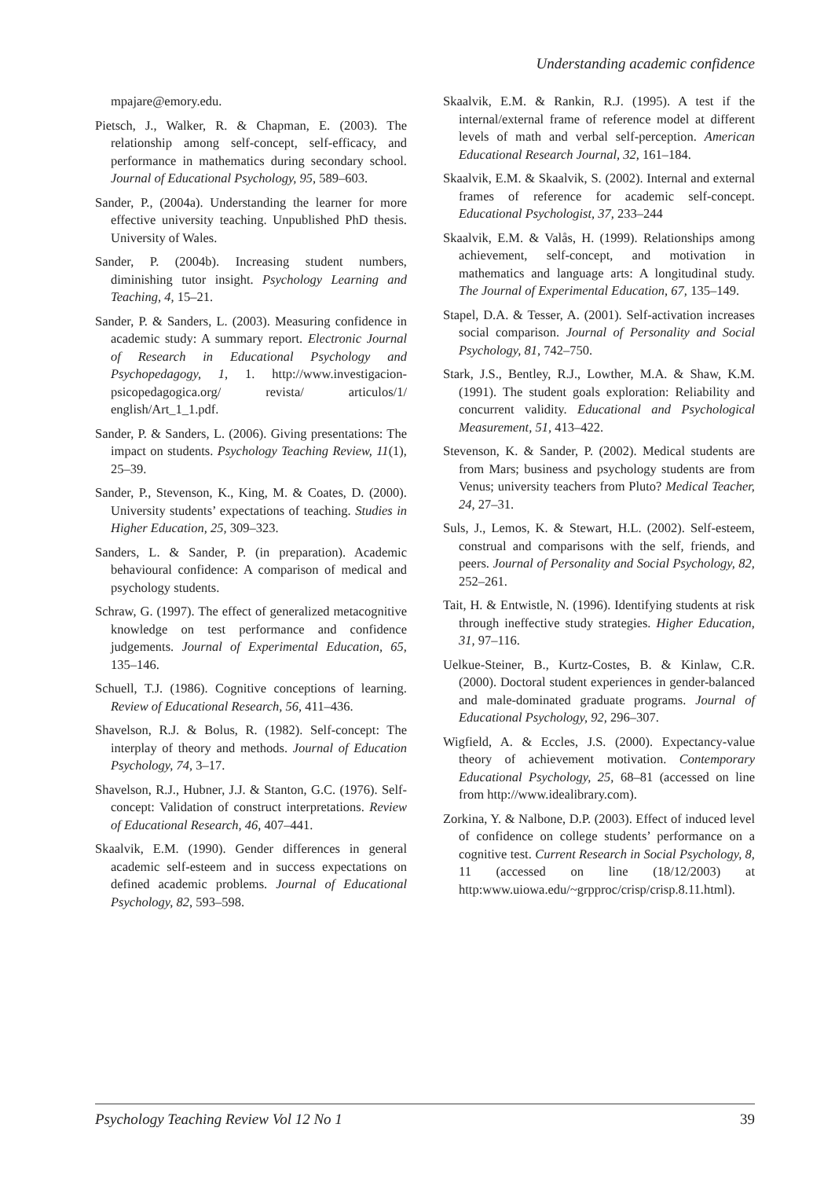Understanding academic confidence
mpajare@emory.edu.
Pietsch, J., Walker, R. & Chapman, E. (2003). The relationship among self-concept, self-efficacy, and performance in mathematics during secondary school. Journal of Educational Psychology, 95, 589–603.
Sander, P., (2004a). Understanding the learner for more effective university teaching. Unpublished PhD thesis. University of Wales.
Sander, P. (2004b). Increasing student numbers, diminishing tutor insight. Psychology Learning and Teaching, 4, 15–21.
Sander, P. & Sanders, L. (2003). Measuring confidence in academic study: A summary report. Electronic Journal of Research in Educational Psychology and Psychopedagogy, 1, 1. http://www.investigacion-psicopedagogica.org/ revista/ articulos/1/ english/Art_1_1.pdf.
Sander, P. & Sanders, L. (2006). Giving presentations: The impact on students. Psychology Teaching Review, 11(1), 25–39.
Sander, P., Stevenson, K., King, M. & Coates, D. (2000). University students’ expectations of teaching. Studies in Higher Education, 25, 309–323.
Sanders, L. & Sander, P. (in preparation). Academic behavioural confidence: A comparison of medical and psychology students.
Schraw, G. (1997). The effect of generalized metacognitive knowledge on test performance and confidence judgements. Journal of Experimental Education, 65, 135–146.
Schuell, T.J. (1986). Cognitive conceptions of learning. Review of Educational Research, 56, 411–436.
Shavelson, R.J. & Bolus, R. (1982). Self-concept: The interplay of theory and methods. Journal of Education Psychology, 74, 3–17.
Shavelson, R.J., Hubner, J.J. & Stanton, G.C. (1976). Self-concept: Validation of construct interpretations. Review of Educational Research, 46, 407–441.
Skaalvik, E.M. (1990). Gender differences in general academic self-esteem and in success expectations on defined academic problems. Journal of Educational Psychology, 82, 593–598.
Skaalvik, E.M. & Rankin, R.J. (1995). A test if the internal/external frame of reference model at different levels of math and verbal self-perception. American Educational Research Journal, 32, 161–184.
Skaalvik, E.M. & Skaalvik, S. (2002). Internal and external frames of reference for academic self-concept. Educational Psychologist, 37, 233–244
Skaalvik, E.M. & Valås, H. (1999). Relationships among achievement, self-concept, and motivation in mathematics and language arts: A longitudinal study. The Journal of Experimental Education, 67, 135–149.
Stapel, D.A. & Tesser, A. (2001). Self-activation increases social comparison. Journal of Personality and Social Psychology, 81, 742–750.
Stark, J.S., Bentley, R.J., Lowther, M.A. & Shaw, K.M. (1991). The student goals exploration: Reliability and concurrent validity. Educational and Psychological Measurement, 51, 413–422.
Stevenson, K. & Sander, P. (2002). Medical students are from Mars; business and psychology students are from Venus; university teachers from Pluto? Medical Teacher, 24, 27–31.
Suls, J., Lemos, K. & Stewart, H.L. (2002). Self-esteem, construal and comparisons with the self, friends, and peers. Journal of Personality and Social Psychology, 82, 252–261.
Tait, H. & Entwistle, N. (1996). Identifying students at risk through ineffective study strategies. Higher Education, 31, 97–116.
Uelkue-Steiner, B., Kurtz-Costes, B. & Kinlaw, C.R. (2000). Doctoral student experiences in gender-balanced and male-dominated graduate programs. Journal of Educational Psychology, 92, 296–307.
Wigfield, A. & Eccles, J.S. (2000). Expectancy-value theory of achievement motivation. Contemporary Educational Psychology, 25, 68–81 (accessed on line from http://www.idealibrary.com).
Zorkina, Y. & Nalbone, D.P. (2003). Effect of induced level of confidence on college students’ performance on a cognitive test. Current Research in Social Psychology, 8, 11 (accessed on line (18/12/2003) at http:www.uiowa.edu/~grpproc/crisp/crisp.8.11.html).
Psychology Teaching Review Vol 12 No 1 39